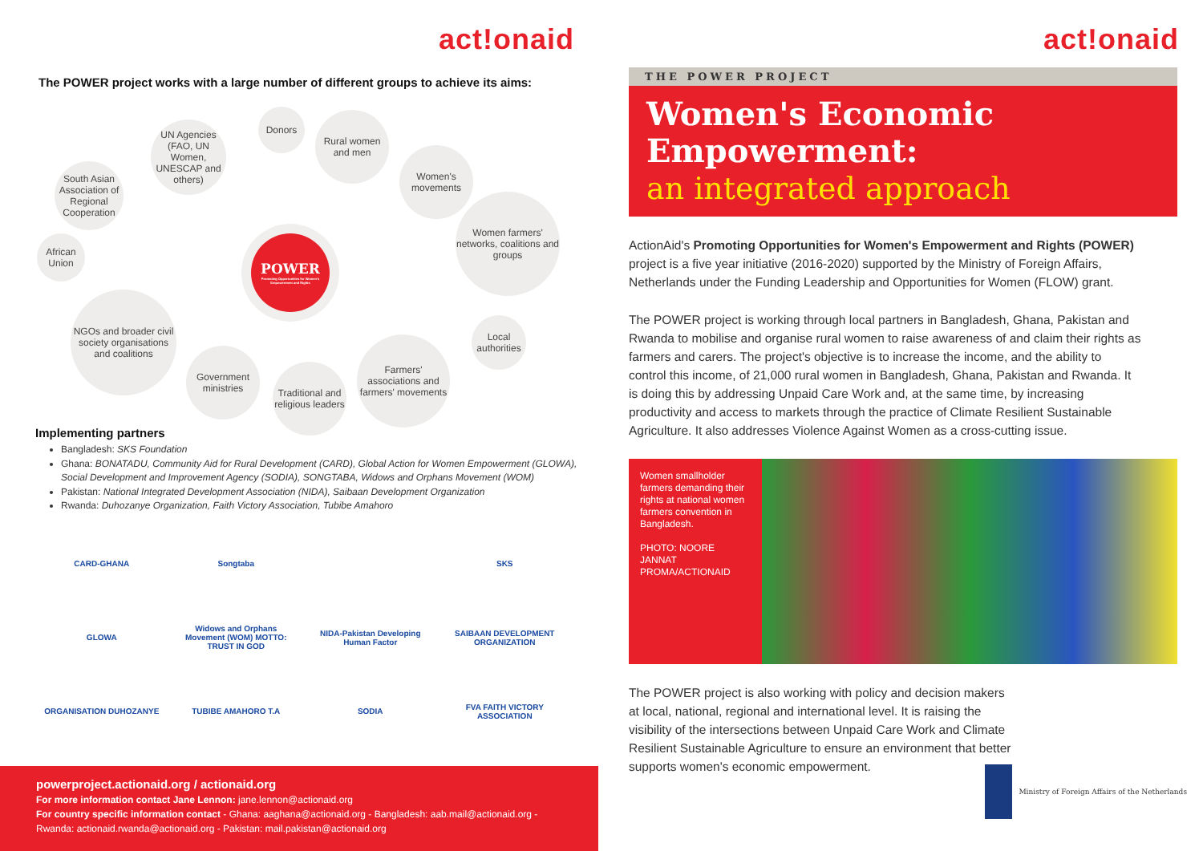act!onaid
The POWER project works with a large number of different groups to achieve its aims:
South Asian Association of Regional Cooperation
UN Agencies (FAO, UN Women, UNESCAP and others)
Donors
Rural women and men
Women's movements
Women farmers' networks, coalitions and groups
African Union
POWER
Promoting Opportunities for Women's Empowerment and Rights
Local authorities
NGOs and broader civil society organisations and coalitions
Government ministries
Traditional and religious leaders
Farmers' associations and farmers' movements
Implementing partners
Bangladesh: SKS Foundation
Ghana: BONATADU, Community Aid for Rural Development (CARD), Global Action for Women Empowerment (GLOWA), Social Development and Improvement Agency (SODIA), SONGTABA, Widows and Orphans Movement (WOM)
Pakistan: National Integrated Development Association (NIDA), Saibaan Development Organization
Rwanda: Duhozanye Organization, Faith Victory Association, Tubibe Amahoro
CARD-GHANA
Songtaba
SKS
GLOWA
Widows and Orphans Movement (WOM) MOTTO: TRUST IN GOD
NIDA-Pakistan Developing Human Factor
SAIBAAN DEVELOPMENT ORGANIZATION
ORGANISATION DUHOZANYE
TUBIBE AMAHORO T.A
SODIA
FVA FAITH VICTORY ASSOCIATION
powerproject.actionaid.org / actionaid.org
For more information contact Jane Lennon: jane.lennon@actionaid.org
For country specific information contact - Ghana: aaghana@actionaid.org - Bangladesh: aab.mail@actionaid.org - Rwanda: actionaid.rwanda@actionaid.org - Pakistan: mail.pakistan@actionaid.org
act!onaid
THE POWER PROJECT
Women's Economic Empowerment:
an integrated approach
ActionAid's Promoting Opportunities for Women's Empowerment and Rights (POWER) project is a five year initiative (2016-2020) supported by the Ministry of Foreign Affairs, Netherlands under the Funding Leadership and Opportunities for Women (FLOW) grant.
The POWER project is working through local partners in Bangladesh, Ghana, Pakistan and Rwanda to mobilise and organise rural women to raise awareness of and claim their rights as farmers and carers. The project's objective is to increase the income, and the ability to control this income, of 21,000 rural women in Bangladesh, Ghana, Pakistan and Rwanda. It is doing this by addressing Unpaid Care Work and, at the same time, by increasing productivity and access to markets through the practice of Climate Resilient Sustainable Agriculture. It also addresses Violence Against Women as a cross-cutting issue.
Women smallholder farmers demanding their rights at national women farmers convention in Bangladesh.
PHOTO: NOORE JANNAT PROMA/ACTIONAID
The POWER project is also working with policy and decision makers at local, national, regional and international level. It is raising the visibility of the intersections between Unpaid Care Work and Climate Resilient Sustainable Agriculture to ensure an environment that better supports women's economic empowerment.
Ministry of Foreign Affairs of the Netherlands